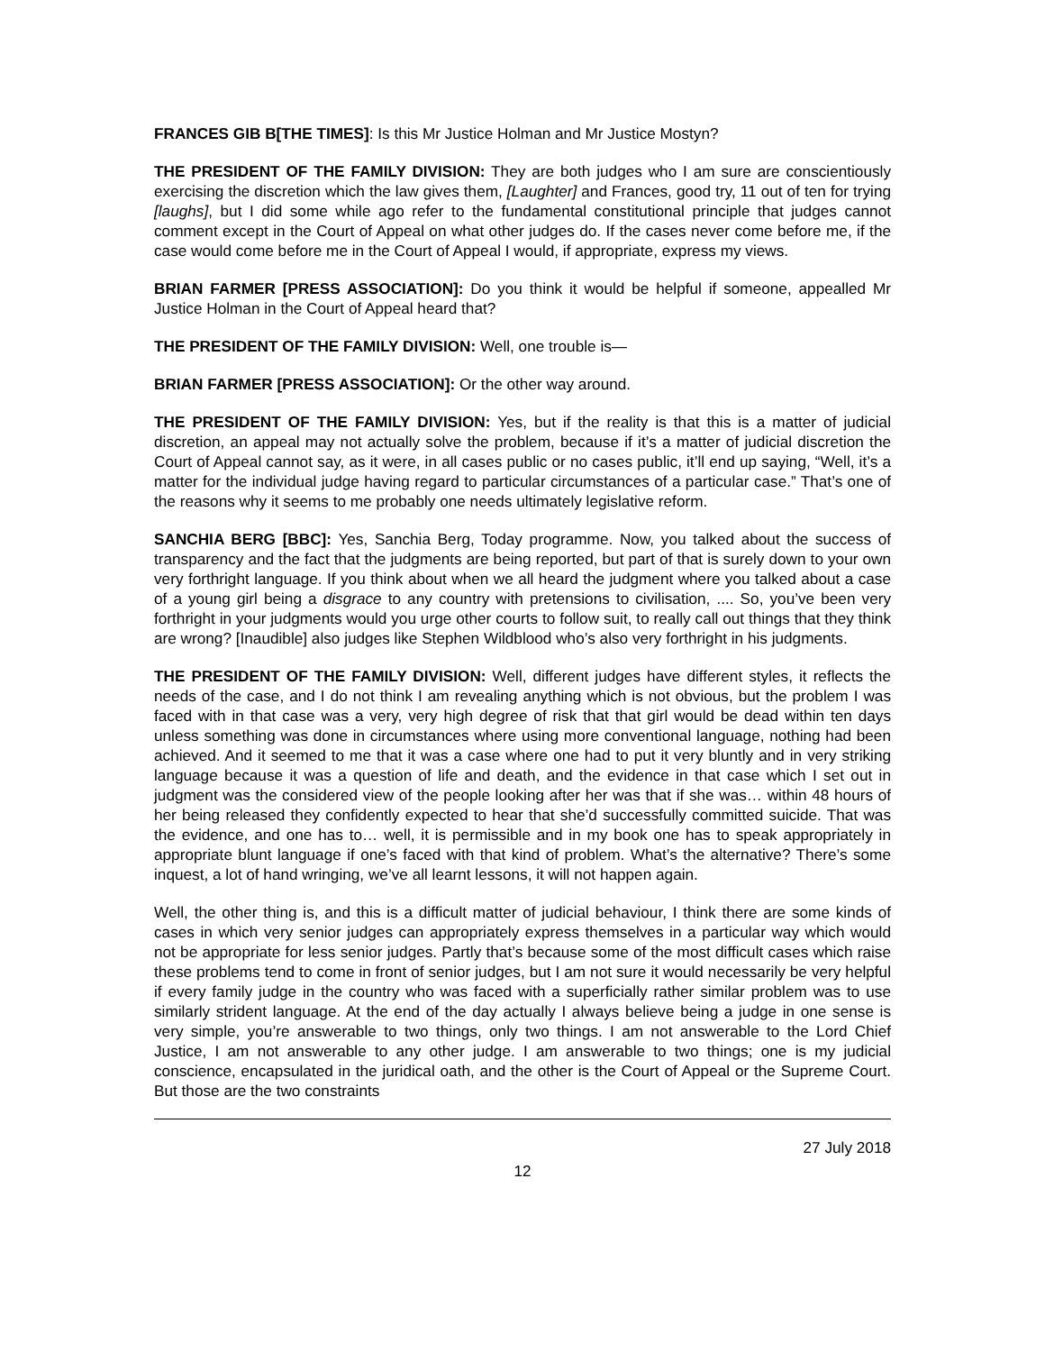FRANCES GIB B[THE TIMES]: Is this Mr Justice Holman and Mr Justice Mostyn?
THE PRESIDENT OF THE FAMILY DIVISION: They are both judges who I am sure are conscientiously exercising the discretion which the law gives them, [Laughter] and Frances, good try, 11 out of ten for trying [laughs], but I did some while ago refer to the fundamental constitutional principle that judges cannot comment except in the Court of Appeal on what other judges do. If the cases never come before me, if the case would come before me in the Court of Appeal I would, if appropriate, express my views.
BRIAN FARMER [PRESS ASSOCIATION]: Do you think it would be helpful if someone, appealled Mr Justice Holman in the Court of Appeal heard that?
THE PRESIDENT OF THE FAMILY DIVISION: Well, one trouble is—
BRIAN FARMER [PRESS ASSOCIATION]: Or the other way around.
THE PRESIDENT OF THE FAMILY DIVISION: Yes, but if the reality is that this is a matter of judicial discretion, an appeal may not actually solve the problem, because if it’s a matter of judicial discretion the Court of Appeal cannot say, as it were, in all cases public or no cases public, it’ll end up saying, “Well, it’s a matter for the individual judge having regard to particular circumstances of a particular case.” That’s one of the reasons why it seems to me probably one needs ultimately legislative reform.
SANCHIA BERG [BBC]: Yes, Sanchia Berg, Today programme. Now, you talked about the success of transparency and the fact that the judgments are being reported, but part of that is surely down to your own very forthright language. If you think about when we all heard the judgment where you talked about a case of a young girl being a disgrace to any country with pretensions to civilisation, .... So, you’ve been very forthright in your judgments would you urge other courts to follow suit, to really call out things that they think are wrong? [Inaudible] also judges like Stephen Wildblood who’s also very forthright in his judgments.
THE PRESIDENT OF THE FAMILY DIVISION: Well, different judges have different styles, it reflects the needs of the case, and I do not think I am revealing anything which is not obvious, but the problem I was faced with in that case was a very, very high degree of risk that that girl would be dead within ten days unless something was done in circumstances where using more conventional language, nothing had been achieved. And it seemed to me that it was a case where one had to put it very bluntly and in very striking language because it was a question of life and death, and the evidence in that case which I set out in judgment was the considered view of the people looking after her was that if she was… within 48 hours of her being released they confidently expected to hear that she’d successfully committed suicide. That was the evidence, and one has to… well, it is permissible and in my book one has to speak appropriately in appropriate blunt language if one’s faced with that kind of problem. What’s the alternative? There’s some inquest, a lot of hand wringing, we’ve all learnt lessons, it will not happen again.
Well, the other thing is, and this is a difficult matter of judicial behaviour, I think there are some kinds of cases in which very senior judges can appropriately express themselves in a particular way which would not be appropriate for less senior judges. Partly that’s because some of the most difficult cases which raise these problems tend to come in front of senior judges, but I am not sure it would necessarily be very helpful if every family judge in the country who was faced with a superficially rather similar problem was to use similarly strident language. At the end of the day actually I always believe being a judge in one sense is very simple, you’re answerable to two things, only two things. I am not answerable to the Lord Chief Justice, I am not answerable to any other judge. I am answerable to two things; one is my judicial conscience, encapsulated in the juridical oath, and the other is the Court of Appeal or the Supreme Court. But those are the two constraints
27 July 2018
12